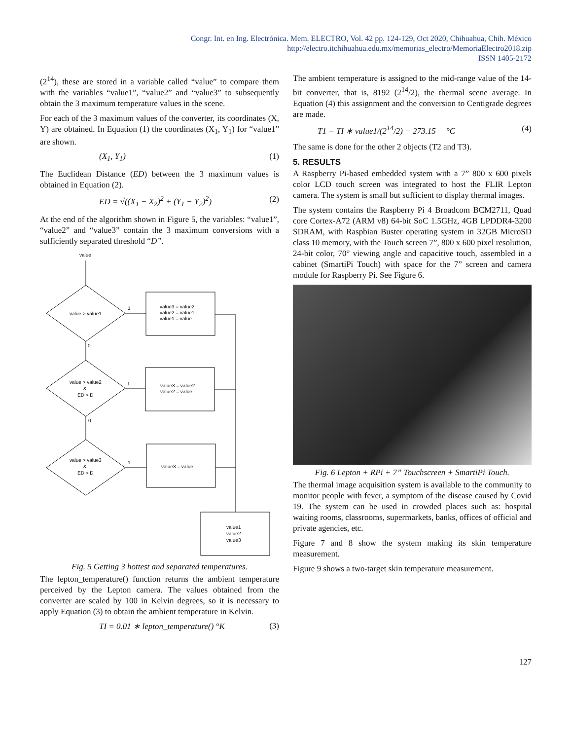Congr. Int. en Ing. Electrónica. Mem. ELECTRO, Vol. 42 pp. 124-129, Oct 2020, Chihuahua, Chih. México
http://electro.itchihuahua.edu.mx/memorias_electro/MemoriaElectro2018.zip
ISSN 1405-2172
(2<sup>14</sup>), these are stored in a variable called “value” to compare them with the variables “value1”, “value2” and “value3” to subsequently obtain the 3 maximum temperature values in the scene.
For each of the 3 maximum values of the converter, its coordinates (X, Y) are obtained. In Equation (1) the coordinates (X<sub>1</sub>, Y<sub>1</sub>) for “value1” are shown.
(X<sub>1</sub>, Y<sub>1</sub>) (1)
The Euclidean Distance (ED) between the 3 maximum values is obtained in Equation (2).
ED = √((X<sub>1</sub> − X<sub>2</sub>)<sup>2</sup> + (Y<sub>1</sub> − Y<sub>2</sub>)<sup>2</sup>) (2)
At the end of the algorithm shown in Figure 5, the variables: “value1”, “value2” and “value3” contain the 3 maximum conversions with a sufficiently separated threshold “D”.
value
value > value1
value > value2
&
ED > D
value > value3
&
ED > D
1
1
1
0
0
value3 = value2
value2 = value1
value1 = value
value3 = value2
value2 = value
value3 = value
value1
value2
value3
Fig. 5 Getting 3 hottest and separated temperatures.
The lepton_temperature() function returns the ambient temperature perceived by the Lepton camera. The values obtained from the converter are scaled by 100 in Kelvin degrees, so it is necessary to apply Equation (3) to obtain the ambient temperature in Kelvin.
TI = 0.01 ∗ lepton_temperature() °K (3)
The ambient temperature is assigned to the mid-range value of the 14-bit converter, that is, 8192 (2<sup>14</sup>/2), the thermal scene average. In Equation (4) this assignment and the conversion to Centigrade degrees are made.
T1 = TI ∗ value1/(2<sup>14</sup>/2) − 273.15 °C (4)
The same is done for the other 2 objects (T2 and T3).
5. RESULTS
A Raspberry Pi-based embedded system with a 7” 800 x 600 pixels color LCD touch screen was integrated to host the FLIR Lepton camera. The system is small but sufficient to display thermal images.
The system contains the Raspberry Pi 4 Broadcom BCM2711, Quad core Cortex-A72 (ARM v8) 64-bit SoC 1.5GHz, 4GB LPDDR4-3200 SDRAM, with Raspbian Buster operating system in 32GB MicroSD class 10 memory, with the Touch screen 7”, 800 x 600 pixel resolution, 24-bit color, 70° viewing angle and capacitive touch, assembled in a cabinet (SmartiPi Touch) with space for the 7” screen and camera module for Raspberry Pi. See Figure 6.
Fig. 6 Lepton + RPi + 7” Touchscreen + SmartiPi Touch.
The thermal image acquisition system is available to the community to monitor people with fever, a symptom of the disease caused by Covid 19. The system can be used in crowded places such as: hospital waiting rooms, classrooms, supermarkets, banks, offices of official and private agencies, etc.
Figure 7 and 8 show the system making its skin temperature measurement.
Figure 9 shows a two-target skin temperature measurement.
127